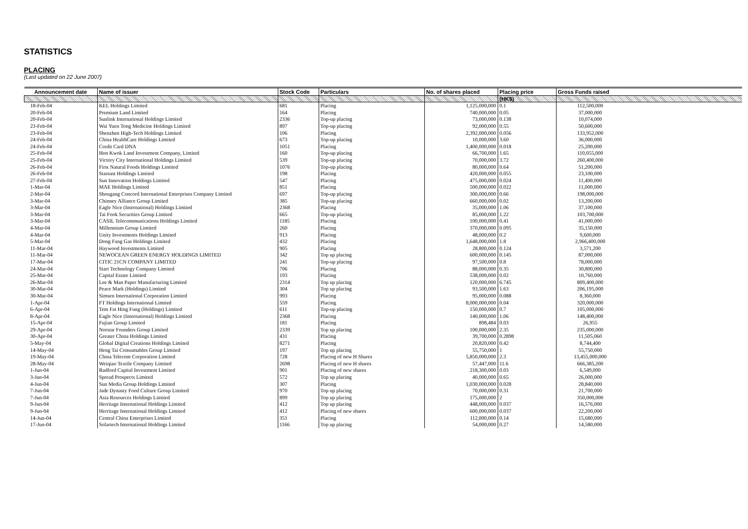STATISTICS
PLACING
(Last updated on 22 June 2007)
| Announcement date | Name of issuer | Stock Code | Particulars | No. of shares placed | Placing price | Gross Funds raised | |
| --- | --- | --- | --- | --- | --- | --- | --- |
| | | | | | (HK$) | | |
| 18-Feb-04 | KEL Holdings Limited | 681 | Placing | 1,125,000,000 | 0.1 | 112,500,000 | |
| 20-Feb-04 | Premium Land Limited | 164 | Placing | 740,000,000 | 0.05 | 37,000,000 | |
| 20-Feb-04 | Sunlink International Holdings Limited | 2336 | Top-up placing | 73,000,000 | 0.138 | 10,074,000 | |
| 23-Feb-04 | Wai Yuen Tong Medicine Holdings Limited | 897 | Top-up placing | 92,000,000 | 0.55 | 50,600,000 | |
| 23-Feb-04 | Shenzhen High-Tech Holdings Limited | 106 | Placing | 2,392,000,000 | 0.056 | 133,952,000 | |
| 24-Feb-04 | China HealthCare Holdings Limited | 673 | Top-up placing | 10,000,000 | 3.60 | 36,000,000 | |
| 24-Feb-04 | Credit Card DNA | 1051 | Placing | 1,400,000,000 | 0.018 | 25,200,000 | |
| 25-Feb-04 | Hon Kwok Land Investment Company, Limited | 160 | Top-up placing | 66,700,000 | 1.65 | 110,055,000 | |
| 25-Feb-04 | Victory City International Holdings Limited | 539 | Top-up placing | 70,000,000 | 3.72 | 260,400,000 | |
| 26-Feb-04 | First Natural Foods Holdings Limited | 1076 | Top-up placing | 80,000,000 | 0.64 | 51,200,000 | |
| 26-Feb-04 | Stareast Holdings Limited | 198 | Placing | 420,000,000 | 0.055 | 23,100,000 | |
| 27-Feb-04 | Sun Innovation Holdings Limited | 547 | Placing | 475,000,000 | 0.024 | 11,400,000 | |
| 1-Mar-04 | MAE Holdings Limited | 851 | Placing | 500,000,000 | 0.022 | 11,000,000 | |
| 2-Mar-04 | Shougang Concord International Enterprises Company Limited | 697 | Top-up placing | 300,000,000 | 0.66 | 198,000,000 | |
| 3-Mar-04 | Chinney Alliance Group Limited | 385 | Top-up placing | 660,000,000 | 0.02 | 13,200,000 | |
| 3-Mar-04 | Eagle Nice (International) Holdings Limited | 2368 | Placing | 35,000,000 | 1.06 | 37,100,000 | |
| 3-Mar-04 | Tai Fook Securities Group Limited | 665 | Top-up placing | 85,000,000 | 1.22 | 103,700,000 | |
| 3-Mar-04 | CASIL Telecommunications Holdings Limited | 1185 | Placing | 100,000,000 | 0.41 | 41,000,000 | |
| 4-Mar-04 | Millennium Group Limited | 260 | Placing | 370,000,000 | 0.095 | 35,150,000 | |
| 4-Mar-04 | Unity Investments Holdings Limited | 913 | Placing | 48,000,000 | 0.2 | 9,600,000 | |
| 5-Mar-04 | Dong Fang Gas Holdings Limited | 432 | Placing | 1,648,000,000 | 1.8 | 2,966,400,000 | |
| 11-Mar-04 | Haywood Investments Limited | 905 | Placing | 28,800,000 | 0.124 | 3,571,200 | |
| 11-Mar-04 | NEWOCEAN GREEN ENERGY HOLDINGS LIMITED | 342 | Top up placing | 600,000,000 | 0.145 | 87,000,000 | |
| 17-Mar-04 | CITIC 21CN COMPANY LIMITED | 241 | Top-up placing | 97,500,000 | 0.8 | 78,000,000 | |
| 24-Mar-04 | Start Technology Company Limited | 706 | Placing | 88,000,000 | 0.35 | 30,800,000 | |
| 25-Mar-04 | Capital Estate Limited | 193 | Placing | 538,000,000 | 0.02 | 10,760,000 | |
| 26-Mar-04 | Lee & Man Paper Manufacturing Limited | 2314 | Top up placing | 120,000,000 | 6.745 | 809,400,000 | |
| 30-Mar-04 | Peace Mark (Holdings) Limited | 304 | Top up placing | 93,500,000 | 1.63 | 206,195,000 | |
| 30-Mar-04 | Simsen International Corporation Limited | 993 | Placing | 95,000,000 | 0.088 | 8,360,000 | |
| 1-Apr-04 | FT Holdings International Limited | 559 | Placing | 8,000,000,000 | 0.04 | 320,000,000 | |
| 6-Apr-04 | Tem Fat Hing Fung (Holdings) Limited | 611 | Top-up placing | 150,000,000 | 0.7 | 105,000,000 | |
| 8-Apr-04 | Eagle Nice (International) Holdings Limited | 2368 | Placing | 140,000,000 | 1.06 | 148,400,000 | |
| 15-Apr-04 | Fujian Group Limited | 181 | Placing | 898,484 | 0.03 | 26,955 | |
| 29-Apr-04 | Norstar Founders Group Limited | 2339 | Top up placing | 100,000,000 | 2.35 | 235,000,000 | |
| 30-Apr-04 | Greater China Holdings Limited | 431 | Placing | 39,700,000 | 0.2898 | 11,505,060 | |
| 5-May-04 | Global Digital Creations Holdings Limited | 8271 | Placing | 20,820,000 | 0.42 | 8,744,400 | |
| 14-May-04 | Heng Tai Consumables Group Limited | 197 | Top up placing | 55,750,000 | 1 | 55,750,000 | |
| 19-May-04 | China Telecom Corporation Limited | 728 | Placing of new H Shares | 5,850,000,000 | 2.3 | 13,455,000,000 | |
| 28-May-04 | Weiqiao Textile Company Limited | 2698 | Placing of new H shares | 57,447,000 | 11.6 | 666,385,200 | |
| 1-Jun-04 | Radford Capital Investment Limited | 901 | Placing of new shares | 218,300,000 | 0.03 | 6,549,000 | |
| 3-Jun-04 | Spread Prospects Limited | 572 | Top up placing | 40,000,000 | 0.65 | 26,000,000 | |
| 4-Jun-04 | Sun Media Group Holdings Limited | 307 | Placing | 1,030,000,000 | 0.028 | 28,840,000 | |
| 7-Jun-04 | Jade Dynasty Food Culture Group Limited | 970 | Top up placing | 70,000,000 | 0.31 | 21,700,000 | |
| 7-Jun-04 | Asia Resources Holdings Limited | 899 | Top up placing | 175,000,000 | 2 | 350,000,000 | |
| 9-Jun-04 | Herritage International Holdings Limited | 412 | Top up placing | 448,000,000 | 0.037 | 16,576,000 | |
| 9-Jun-04 | Herritage International Holdings Limited | 412 | Placing of new shares | 600,000,000 | 0.037 | 22,200,000 | |
| 14-Jun-04 | Central China Enterprises Limited | 351 | Placing | 112,000,000 | 0.14 | 15,680,000 | |
| 17-Jun-04 | Solartech International Holdings Limited | 1166 | Top up placing | 54,000,000 | 0.27 | 14,580,000 | |